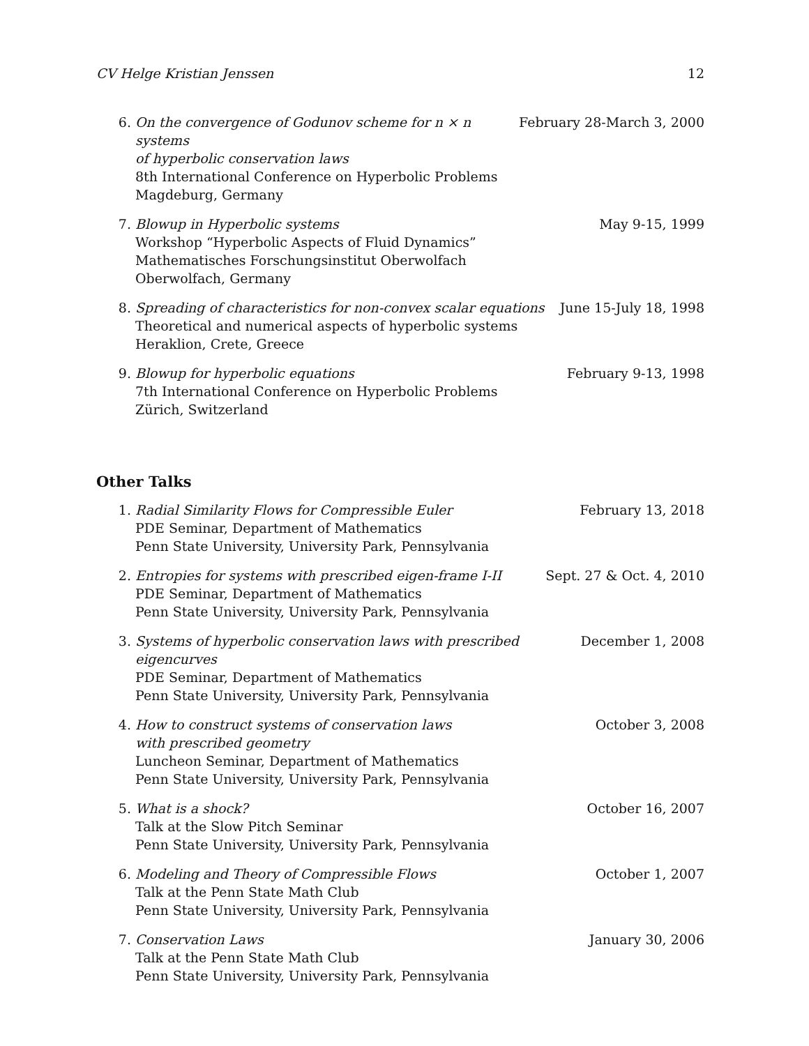CV Helge Kristian Jenssen 12
6. On the convergence of Godunov scheme for n × n systems
of hyperbolic conservation laws
8th International Conference on Hyperbolic Problems
Magdeburg, Germany
February 28-March 3, 2000
7. Blowup in Hyperbolic systems
Workshop “Hyperbolic Aspects of Fluid Dynamics”
Mathematisches Forschungsinstitut Oberwolfach
Oberwolfach, Germany
May 9-15, 1999
8. Spreading of characteristics for non-convex scalar equations
Theoretical and numerical aspects of hyperbolic systems
Heraklion, Crete, Greece
June 15-July 18, 1998
9. Blowup for hyperbolic equations
7th International Conference on Hyperbolic Problems
Zürich, Switzerland
February 9-13, 1998
Other Talks
1. Radial Similarity Flows for Compressible Euler
PDE Seminar, Department of Mathematics
Penn State University, University Park, Pennsylvania
February 13, 2018
2. Entropies for systems with prescribed eigen-frame I-II
PDE Seminar, Department of Mathematics
Penn State University, University Park, Pennsylvania
Sept. 27 & Oct. 4, 2010
3. Systems of hyperbolic conservation laws with prescribed eigencurves
PDE Seminar, Department of Mathematics
Penn State University, University Park, Pennsylvania
December 1, 2008
4. How to construct systems of conservation laws
with prescribed geometry
Luncheon Seminar, Department of Mathematics
Penn State University, University Park, Pennsylvania
October 3, 2008
5. What is a shock?
Talk at the Slow Pitch Seminar
Penn State University, University Park, Pennsylvania
October 16, 2007
6. Modeling and Theory of Compressible Flows
Talk at the Penn State Math Club
Penn State University, University Park, Pennsylvania
October 1, 2007
7. Conservation Laws
Talk at the Penn State Math Club
Penn State University, University Park, Pennsylvania
January 30, 2006